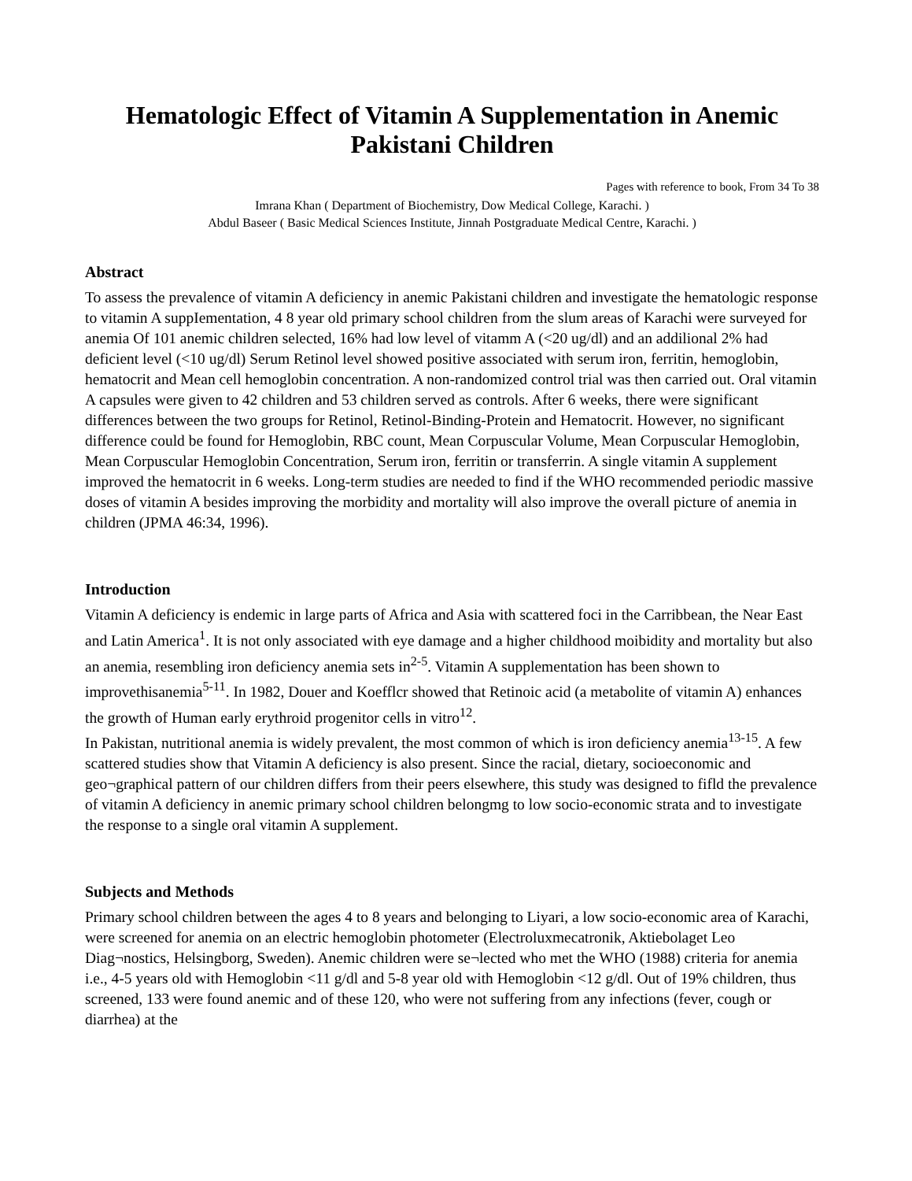Hematologic Effect of Vitamin A Supplementation in Anemic Pakistani Children
Pages with reference to book, From 34 To 38
Imrana Khan ( Department of Biochemistry, Dow Medical College, Karachi. )
Abdul Baseer ( Basic Medical Sciences Institute, Jinnah Postgraduate Medical Centre, Karachi. )
Abstract
To assess the prevalence of vitamin A deficiency in anemic Pakistani children and investigate the hematologic response to vitamin A suppIementation, 4 8 year old primary school children from the slum areas of Karachi were surveyed for anemia Of 101 anemic children selected, 16% had low level of vitamm A (<20 ug/dl) and an addilional 2% had deficient level (<10 ug/dl) Serum Retinol level showed positive associated with serum iron, ferritin, hemoglobin, hematocrit and Mean cell hemoglobin concentration. A non-randomized control trial was then carried out. Oral vitamin A capsules were given to 42 children and 53 children served as controls. After 6 weeks, there were significant differences between the two groups for Retinol, Retinol-Binding-Protein and Hematocrit. However, no significant difference could be found for Hemoglobin, RBC count, Mean Corpuscular Volume, Mean Corpuscular Hemoglobin, Mean Corpuscular Hemoglobin Concentration, Serum iron, ferritin or transferrin. A single vitamin A supplement improved the hematocrit in 6 weeks. Long-term studies are needed to find if the WHO recommended periodic massive doses of vitamin A besides improving the morbidity and mortality will also improve the overall picture of anemia in children (JPMA 46:34, 1996).
Introduction
Vitamin A deficiency is endemic in large parts of Africa and Asia with scattered foci in the Carribbean, the Near East and Latin America<sup>1</sup>. It is not only associated with eye damage and a higher childhood moibidity and mortality but also an anemia, resembling iron deficiency anemia sets in<sup>2-5</sup>. Vitamin A supplementation has been shown to improvethisanemia<sup>5-11</sup>. In 1982, Douer and Koefflcr showed that Retinoic acid (a metabolite of vitamin A) enhances the growth of Human early erythroid progenitor cells in vitro<sup>12</sup>.
In Pakistan, nutritional anemia is widely prevalent, the most common of which is iron deficiency anemia<sup>13-15</sup>. A few scattered studies show that Vitamin A deficiency is also present. Since the racial, dietary, socioeconomic and geo¬graphical pattern of our children differs from their peers elsewhere, this study was designed to fifld the prevalence of vitamin A deficiency in anemic primary school children belongmg to low socio-economic strata and to investigate the response to a single oral vitamin A supplement.
Subjects and Methods
Primary school children between the ages 4 to 8 years and belonging to Liyari, a low socio-economic area of Karachi, were screened for anemia on an electric hemoglobin photometer (Electroluxmecatronik, Aktiebolaget Leo Diag¬nostics, Helsingborg, Sweden). Anemic children were se¬lected who met the WHO (1988) criteria for anemia i.e., 4-5 years old with Hemoglobin <11 g/dl and 5-8 year old with Hemoglobin <12 g/dl. Out of 19% children, thus screened, 133 were found anemic and of these 120, who were not suffering from any infections (fever, cough or diarrhea) at the